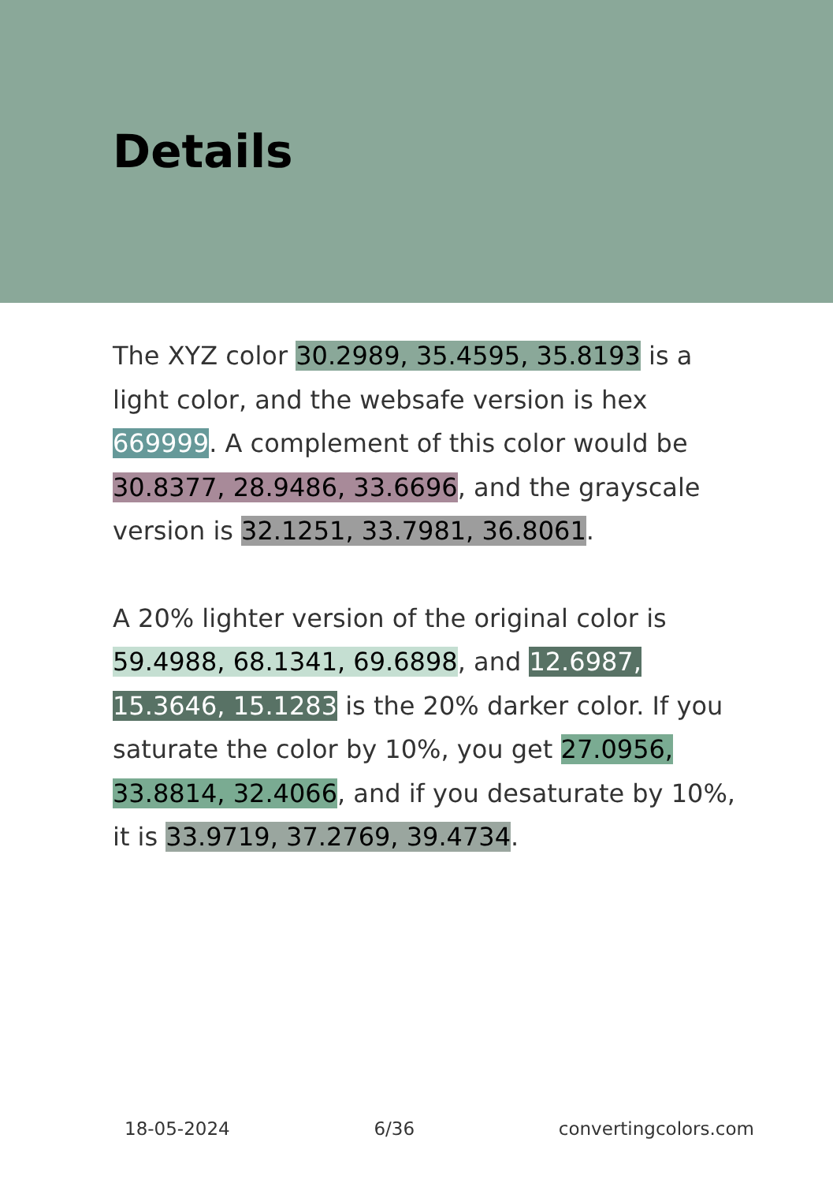Details
The XYZ color 30.2989, 35.4595, 35.8193 is a light color, and the websafe version is hex 669999. A complement of this color would be 30.8377, 28.9486, 33.6696, and the grayscale version is 32.1251, 33.7981, 36.8061.
A 20% lighter version of the original color is 59.4988, 68.1341, 69.6898, and 12.6987, 15.3646, 15.1283 is the 20% darker color. If you saturate the color by 10%, you get 27.0956, 33.8814, 32.4066, and if you desaturate by 10%, it is 33.9719, 37.2769, 39.4734.
18-05-2024 6/36 convertingcolors.com